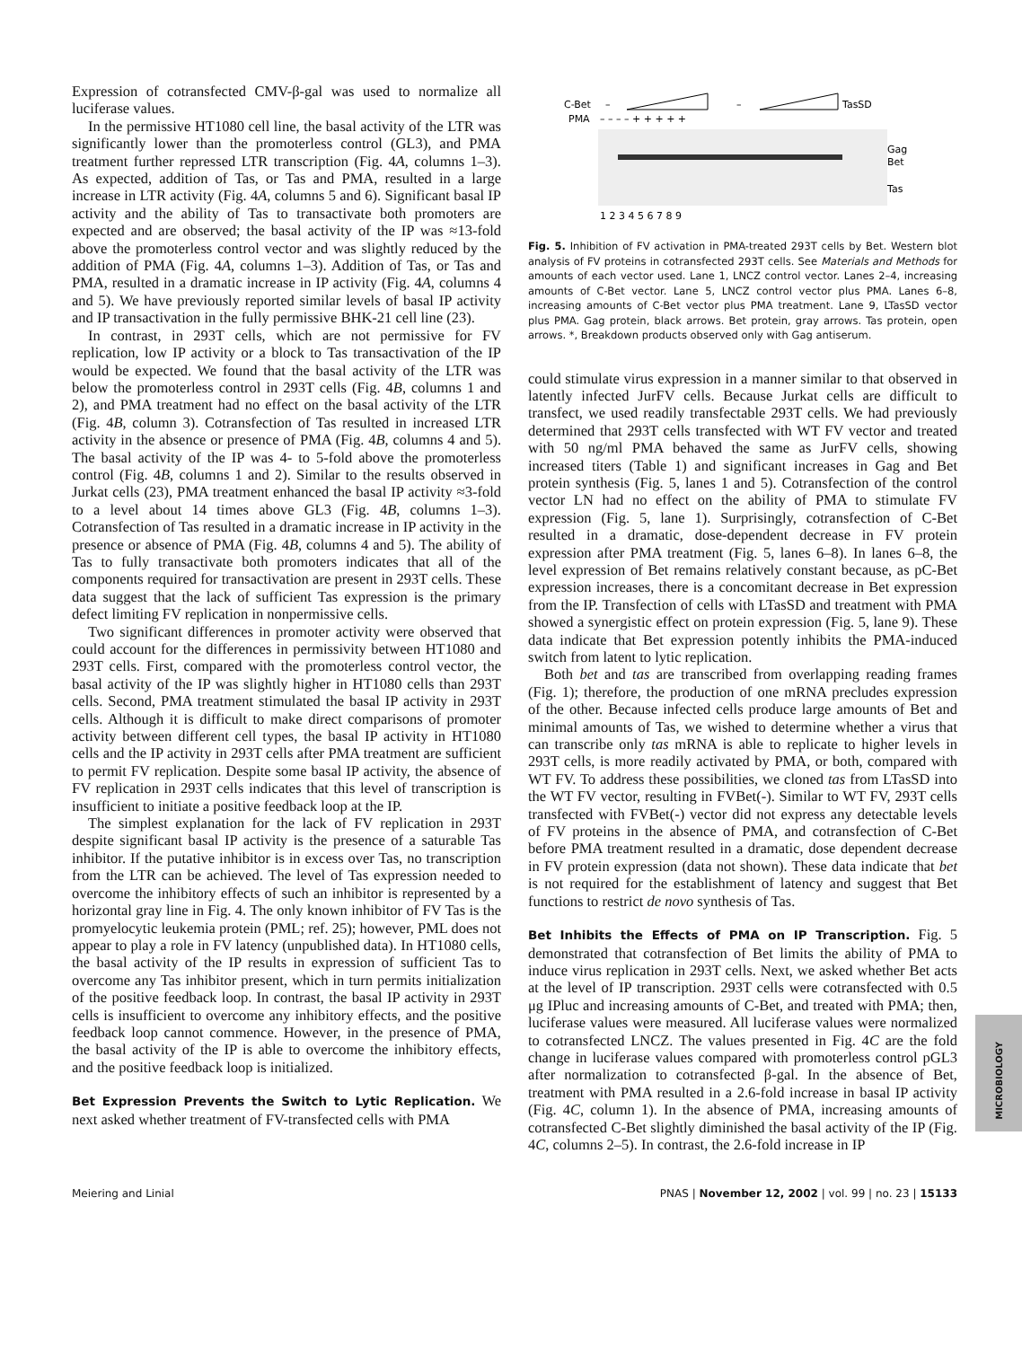Expression of cotransfected CMV-β-gal was used to normalize all luciferase values.
In the permissive HT1080 cell line, the basal activity of the LTR was significantly lower than the promoterless control (GL3), and PMA treatment further repressed LTR transcription (Fig. 4A, columns 1–3). As expected, addition of Tas, or Tas and PMA, resulted in a large increase in LTR activity (Fig. 4A, columns 5 and 6). Significant basal IP activity and the ability of Tas to transactivate both promoters are expected and are observed; the basal activity of the IP was ≈13-fold above the promoterless control vector and was slightly reduced by the addition of PMA (Fig. 4A, columns 1–3). Addition of Tas, or Tas and PMA, resulted in a dramatic increase in IP activity (Fig. 4A, columns 4 and 5). We have previously reported similar levels of basal IP activity and IP transactivation in the fully permissive BHK-21 cell line (23).
In contrast, in 293T cells, which are not permissive for FV replication, low IP activity or a block to Tas transactivation of the IP would be expected. We found that the basal activity of the LTR was below the promoterless control in 293T cells (Fig. 4B, columns 1 and 2), and PMA treatment had no effect on the basal activity of the LTR (Fig. 4B, column 3). Cotransfection of Tas resulted in increased LTR activity in the absence or presence of PMA (Fig. 4B, columns 4 and 5). The basal activity of the IP was 4- to 5-fold above the promoterless control (Fig. 4B, columns 1 and 2). Similar to the results observed in Jurkat cells (23), PMA treatment enhanced the basal IP activity ≈3-fold to a level about 14 times above GL3 (Fig. 4B, columns 1–3). Cotransfection of Tas resulted in a dramatic increase in IP activity in the presence or absence of PMA (Fig. 4B, columns 4 and 5). The ability of Tas to fully transactivate both promoters indicates that all of the components required for transactivation are present in 293T cells. These data suggest that the lack of sufficient Tas expression is the primary defect limiting FV replication in nonpermissive cells.
Two significant differences in promoter activity were observed that could account for the differences in permissivity between HT1080 and 293T cells. First, compared with the promoterless control vector, the basal activity of the IP was slightly higher in HT1080 cells than 293T cells. Second, PMA treatment stimulated the basal IP activity in 293T cells. Although it is difficult to make direct comparisons of promoter activity between different cell types, the basal IP activity in HT1080 cells and the IP activity in 293T cells after PMA treatment are sufficient to permit FV replication. Despite some basal IP activity, the absence of FV replication in 293T cells indicates that this level of transcription is insufficient to initiate a positive feedback loop at the IP.
The simplest explanation for the lack of FV replication in 293T despite significant basal IP activity is the presence of a saturable Tas inhibitor. If the putative inhibitor is in excess over Tas, no transcription from the LTR can be achieved. The level of Tas expression needed to overcome the inhibitory effects of such an inhibitor is represented by a horizontal gray line in Fig. 4. The only known inhibitor of FV Tas is the promyelocytic leukemia protein (PML; ref. 25); however, PML does not appear to play a role in FV latency (unpublished data). In HT1080 cells, the basal activity of the IP results in expression of sufficient Tas to overcome any Tas inhibitor present, which in turn permits initialization of the positive feedback loop. In contrast, the basal IP activity in 293T cells is insufficient to overcome any inhibitory effects, and the positive feedback loop cannot commence. However, in the presence of PMA, the basal activity of the IP is able to overcome the inhibitory effects, and the positive feedback loop is initialized.
Bet Expression Prevents the Switch to Lytic Replication. We next asked whether treatment of FV-transfected cells with PMA
C-Bet
–
–
TasSD
PMA
– – – – + + + + +
Gag
Bet
Tas
1 2 3 4 5 6 7 8 9
Fig. 5. Inhibition of FV activation in PMA-treated 293T cells by Bet. Western blot analysis of FV proteins in cotransfected 293T cells. See Materials and Methods for amounts of each vector used. Lane 1, LNCZ control vector. Lanes 2–4, increasing amounts of C-Bet vector. Lane 5, LNCZ control vector plus PMA. Lanes 6–8, increasing amounts of C-Bet vector plus PMA treatment. Lane 9, LTasSD vector plus PMA. Gag protein, black arrows. Bet protein, gray arrows. Tas protein, open arrows. *, Breakdown products observed only with Gag antiserum.
could stimulate virus expression in a manner similar to that observed in latently infected JurFV cells. Because Jurkat cells are difficult to transfect, we used readily transfectable 293T cells. We had previously determined that 293T cells transfected with WT FV vector and treated with 50 ng/ml PMA behaved the same as JurFV cells, showing increased titers (Table 1) and significant increases in Gag and Bet protein synthesis (Fig. 5, lanes 1 and 5). Cotransfection of the control vector LN had no effect on the ability of PMA to stimulate FV expression (Fig. 5, lane 1). Surprisingly, cotransfection of C-Bet resulted in a dramatic, dose-dependent decrease in FV protein expression after PMA treatment (Fig. 5, lanes 6–8). In lanes 6–8, the level expression of Bet remains relatively constant because, as pC-Bet expression increases, there is a concomitant decrease in Bet expression from the IP. Transfection of cells with LTasSD and treatment with PMA showed a synergistic effect on protein expression (Fig. 5, lane 9). These data indicate that Bet expression potently inhibits the PMA-induced switch from latent to lytic replication.
Both bet and tas are transcribed from overlapping reading frames (Fig. 1); therefore, the production of one mRNA precludes expression of the other. Because infected cells produce large amounts of Bet and minimal amounts of Tas, we wished to determine whether a virus that can transcribe only tas mRNA is able to replicate to higher levels in 293T cells, is more readily activated by PMA, or both, compared with WT FV. To address these possibilities, we cloned tas from LTasSD into the WT FV vector, resulting in FVBet(-). Similar to WT FV, 293T cells transfected with FVBet(-) vector did not express any detectable levels of FV proteins in the absence of PMA, and cotransfection of C-Bet before PMA treatment resulted in a dramatic, dose dependent decrease in FV protein expression (data not shown). These data indicate that bet is not required for the establishment of latency and suggest that Bet functions to restrict de novo synthesis of Tas.
Bet Inhibits the Effects of PMA on IP Transcription. Fig. 5 demonstrated that cotransfection of Bet limits the ability of PMA to induce virus replication in 293T cells. Next, we asked whether Bet acts at the level of IP transcription. 293T cells were cotransfected with 0.5 μg IPluc and increasing amounts of C-Bet, and treated with PMA; then, luciferase values were measured. All luciferase values were normalized to cotransfected LNCZ. The values presented in Fig. 4C are the fold change in luciferase values compared with promoterless control pGL3 after normalization to cotransfected β-gal. In the absence of Bet, treatment with PMA resulted in a 2.6-fold increase in basal IP activity (Fig. 4C, column 1). In the absence of PMA, increasing amounts of cotransfected C-Bet slightly diminished the basal activity of the IP (Fig. 4C, columns 2–5). In contrast, the 2.6-fold increase in IP
Meiering and Linial PNAS | November 12, 2002 | vol. 99 | no. 23 | 15133
MICROBIOLOGY